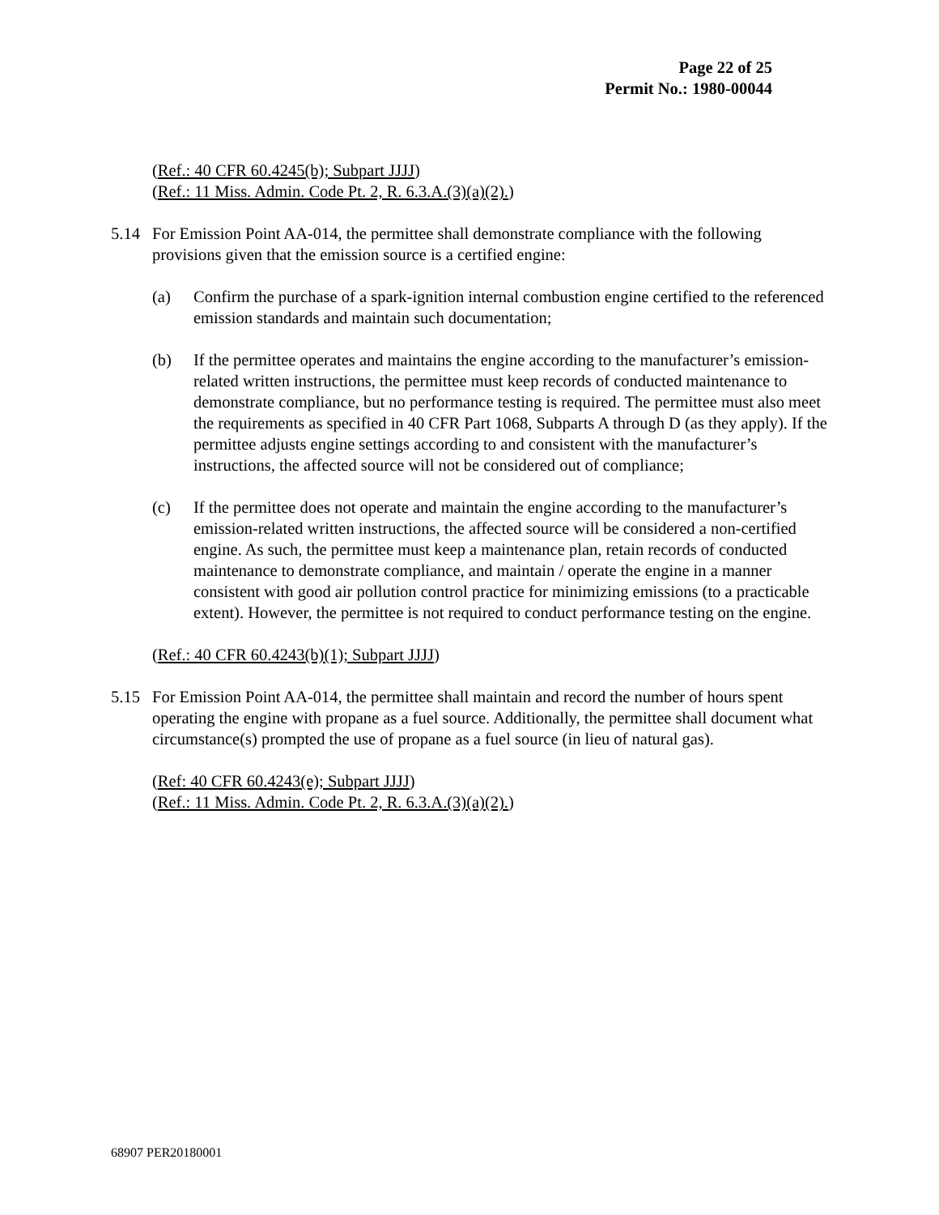Page 22 of 25
Permit No.: 1980-00044
(Ref.: 40 CFR 60.4245(b); Subpart JJJJ)
(Ref.: 11 Miss. Admin. Code Pt. 2, R. 6.3.A.(3)(a)(2).)
5.14 For Emission Point AA-014, the permittee shall demonstrate compliance with the following provisions given that the emission source is a certified engine:
(a) Confirm the purchase of a spark-ignition internal combustion engine certified to the referenced emission standards and maintain such documentation;
(b) If the permittee operates and maintains the engine according to the manufacturer’s emission-related written instructions, the permittee must keep records of conducted maintenance to demonstrate compliance, but no performance testing is required. The permittee must also meet the requirements as specified in 40 CFR Part 1068, Subparts A through D (as they apply). If the permittee adjusts engine settings according to and consistent with the manufacturer’s instructions, the affected source will not be considered out of compliance;
(c) If the permittee does not operate and maintain the engine according to the manufacturer’s emission-related written instructions, the affected source will be considered a non-certified engine. As such, the permittee must keep a maintenance plan, retain records of conducted maintenance to demonstrate compliance, and maintain / operate the engine in a manner consistent with good air pollution control practice for minimizing emissions (to a practicable extent). However, the permittee is not required to conduct performance testing on the engine.
(Ref.: 40 CFR 60.4243(b)(1); Subpart JJJJ)
5.15 For Emission Point AA-014, the permittee shall maintain and record the number of hours spent operating the engine with propane as a fuel source. Additionally, the permittee shall document what circumstance(s) prompted the use of propane as a fuel source (in lieu of natural gas).
(Ref: 40 CFR 60.4243(e); Subpart JJJJ)
(Ref.: 11 Miss. Admin. Code Pt. 2, R. 6.3.A.(3)(a)(2).)
68907 PER20180001